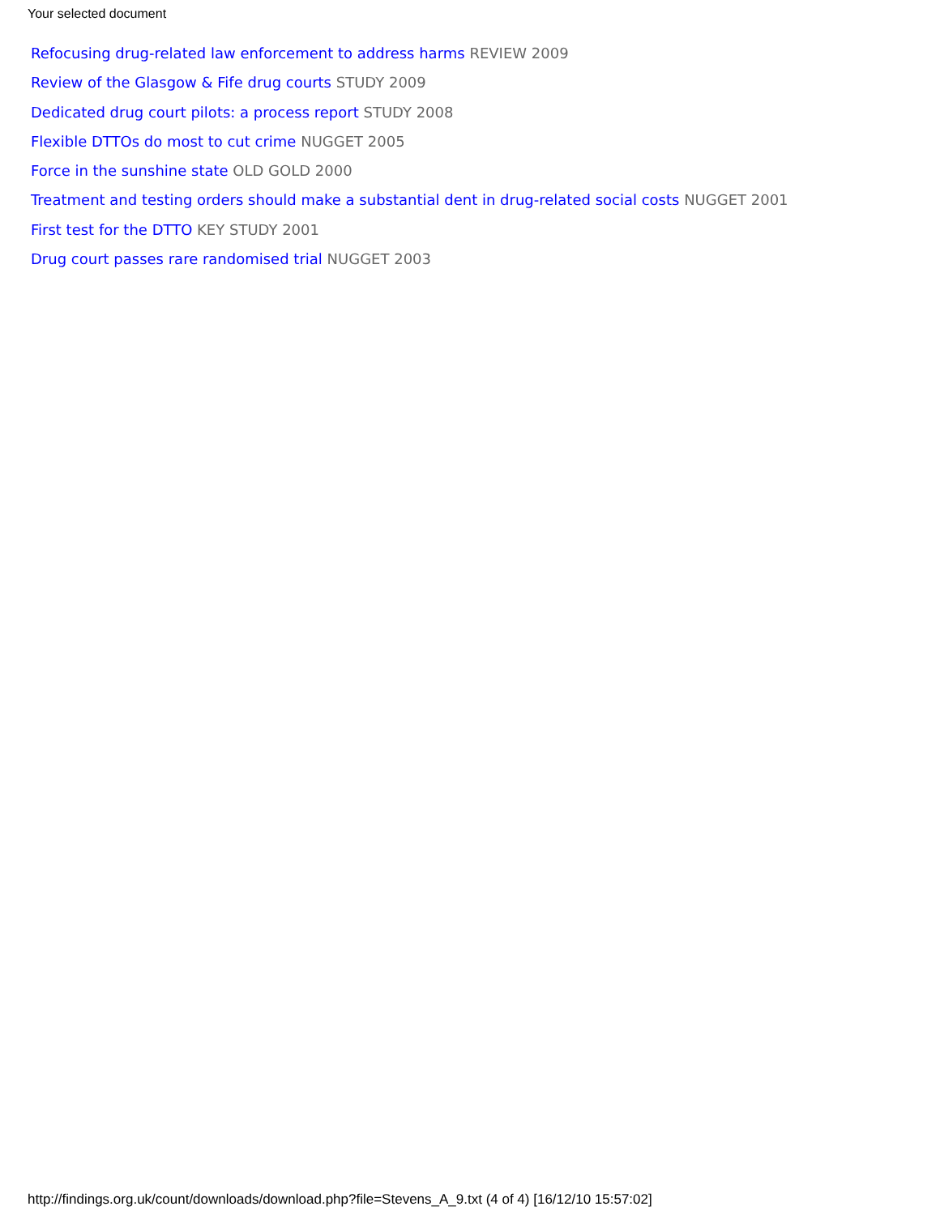Your selected document
Refocusing drug-related law enforcement to address harms REVIEW 2009
Review of the Glasgow & Fife drug courts STUDY 2009
Dedicated drug court pilots: a process report STUDY 2008
Flexible DTTOs do most to cut crime NUGGET 2005
Force in the sunshine state OLD GOLD 2000
Treatment and testing orders should make a substantial dent in drug-related social costs NUGGET 2001
First test for the DTTO KEY STUDY 2001
Drug court passes rare randomised trial NUGGET 2003
http://findings.org.uk/count/downloads/download.php?file=Stevens_A_9.txt (4 of 4) [16/12/10 15:57:02]